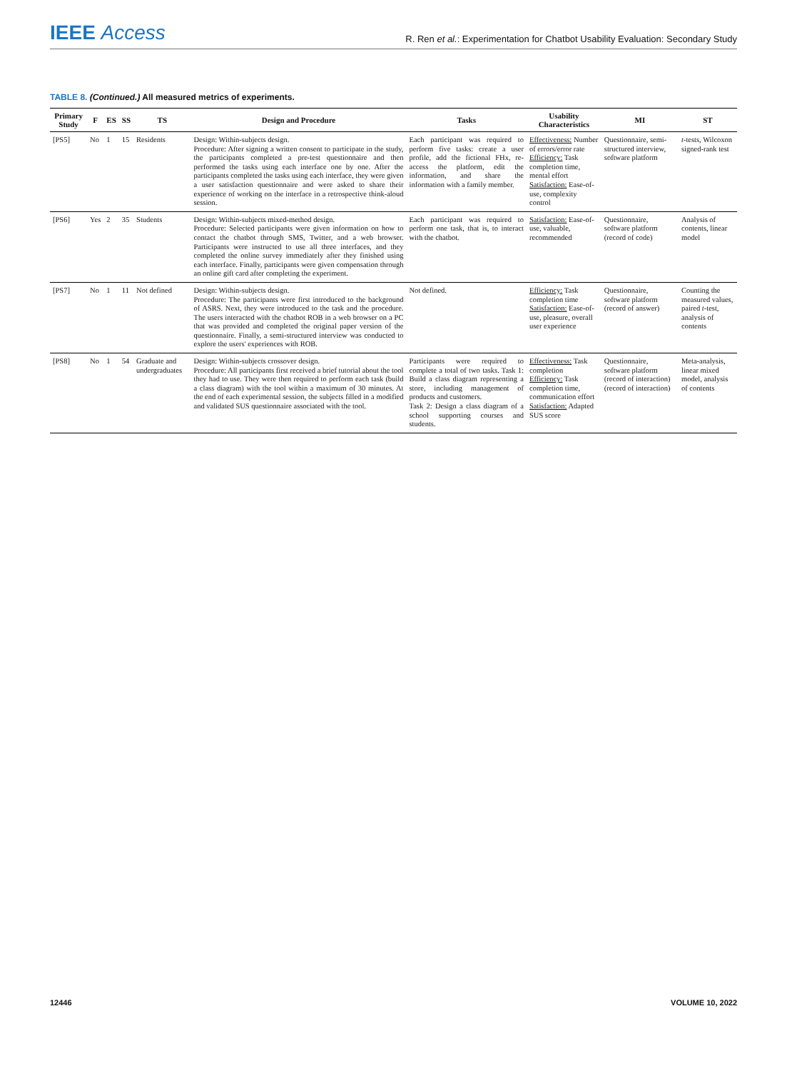IEEE Access
R. Ren et al.: Experimentation for Chatbot Usability Evaluation: Secondary Study
TABLE 8. (Continued.) All measured metrics of experiments.
| Primary Study | F | ES | SS | TS | Design and Procedure | Tasks | Usability Characteristics | MI | ST |
| --- | --- | --- | --- | --- | --- | --- | --- | --- | --- |
| [PS5] | No | 1 | 15 | Residents | Design: Within-subjects design. Procedure: After signing a written consent to participate in the study, the participants completed a pre-test questionnaire and then performed the tasks using each interface one by one. After the participants completed the tasks using each interface, they were given a user satisfaction questionnaire and were asked to share their experience of working on the interface in a retrospective think-aloud session. | Each participant was required to perform five tasks: create a user profile, add the fictional FHx, re-access the platform, edit the information, and share the information with a family member. | Effectiveness: Number of errors/error rate Efficiency: Task completion time, mental effort Satisfaction: Ease-of-use, complexity control | Questionnaire, semi-structured interview, software platform | t -tests, Wilcoxon signed-rank test |
| [PS6] | Yes | 2 | 35 | Students | Design: Within-subjects mixed-method design. Procedure: Selected participants were given information on how to contact the chatbot through SMS, Twitter, and a web browser. Participants were instructed to use all three interfaces, and they completed the online survey immediately after they finished using each interface. Finally, participants were given compensation through an online gift card after completing the experiment. | Each participant was required to perform one task, that is, to interact with the chatbot. | Satisfaction: Ease-of-use, valuable, recommended | Questionnaire, software platform (record of code) | Analysis of contents, linear model |
| [PS7] | No | 1 | 11 | Not defined | Design: Within-subjects design. Procedure: The participants were first introduced to the background of ASRS. Next, they were introduced to the task and the procedure. The users interacted with the chatbot ROB in a web browser on a PC that was provided and completed the original paper version of the questionnaire. Finally, a semi-structured interview was conducted to explore the users' experiences with ROB. | Not defined. | Efficiency: Task completion time Satisfaction: Ease-of-use, pleasure, overall user experience | Questionnaire, software platform (record of answer) | Counting the measured values, paired t -test, analysis of contents |
| [PS8] | No | 1 | 54 | Graduate and undergraduates | Design: Within-subjects crossover design. Procedure: All participants first received a brief tutorial about the tool they had to use. They were then required to perform each task (build a class diagram) with the tool within a maximum of 30 minutes. At the end of each experimental session, the subjects filled in a modified and validated SUS questionnaire associated with the tool. | Participants were required to complete a total of two tasks. Task 1: Build a class diagram representing a store, including management of products and customers. Task 2: Design a class diagram of a school supporting courses and students. | Effectiveness: Task completion Efficiency: Task completion time, communication effort Satisfaction: Adapted SUS score | Questionnaire, software platform (record of interaction) (record of interaction) | Meta-analysis, linear mixed model, analysis of contents |
12446 VOLUME 10, 2022